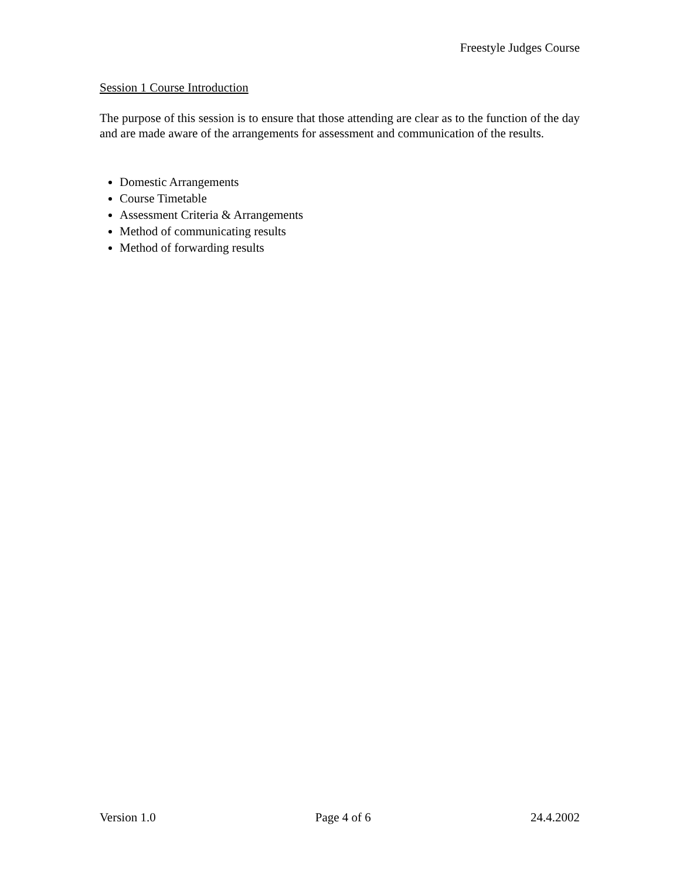Freestyle Judges Course
Session 1 Course Introduction
The purpose of this session is to ensure that those attending are clear as to the function of the day and are made aware of the arrangements for assessment and communication of the results.
Domestic Arrangements
Course Timetable
Assessment Criteria & Arrangements
Method of communicating results
Method of forwarding results
Version 1.0 Page 4 of 6 24.4.2002